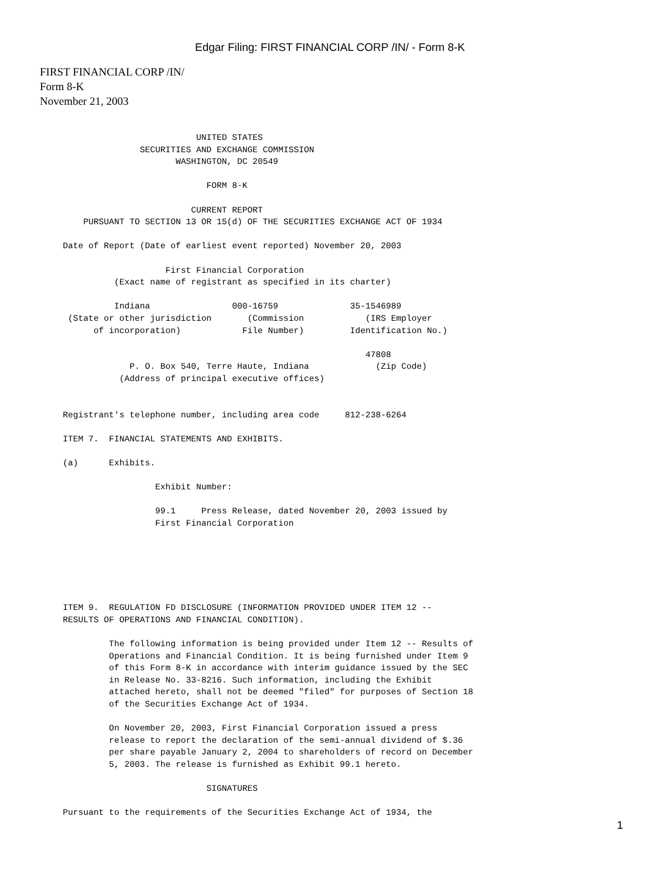Edgar Filing: FIRST FINANCIAL CORP /IN/ - Form 8-K
FIRST FINANCIAL CORP /IN/
Form 8-K
November 21, 2003
                                 UNITED STATES
                      SECURITIES AND EXCHANGE COMMISSION
                             WASHINGTON, DC 20549

                                   FORM 8-K

                                CURRENT REPORT
           PURSUANT TO SECTION 13 OR 15(d) OF THE SECURITIES EXCHANGE ACT OF 1934

       Date of Report (Date of earliest event reported) November 20, 2003

                           First Financial Corporation
                 (Exact name of registrant as specified in its charter)

                 Indiana                000-16759              35-1546989
        (State or other jurisdiction       (Commission            (IRS Employer
             of incorporation)            File Number)         Identification No.)

                                                                  47808
                    P. O. Box 540, Terre Haute, Indiana             (Zip Code)
                  (Address of principal executive offices)


       Registrant's telephone number, including area code     812-238-6264

       ITEM 7.  FINANCIAL STATEMENTS AND EXHIBITS.

       (a)      Exhibits.

                         Exhibit Number:

                         99.1     Press Release, dated November 20, 2003 issued by
                         First Financial Corporation






       ITEM 9.  REGULATION FD DISCLOSURE (INFORMATION PROVIDED UNDER ITEM 12 --
       RESULTS OF OPERATIONS AND FINANCIAL CONDITION).

                The following information is being provided under Item 12 -- Results of
                Operations and Financial Condition. It is being furnished under Item 9
                of this Form 8-K in accordance with interim guidance issued by the SEC
                in Release No. 33-8216. Such information, including the Exhibit
                attached hereto, shall not be deemed "filed" for purposes of Section 18
                of the Securities Exchange Act of 1934.

                On November 20, 2003, First Financial Corporation issued a press
                release to report the declaration of the semi-annual dividend of $.36
                per share payable January 2, 2004 to shareholders of record on December
                5, 2003. The release is furnished as Exhibit 99.1 hereto.

                                   SIGNATURES

       Pursuant to the requirements of the Securities Exchange Act of 1934, the
1